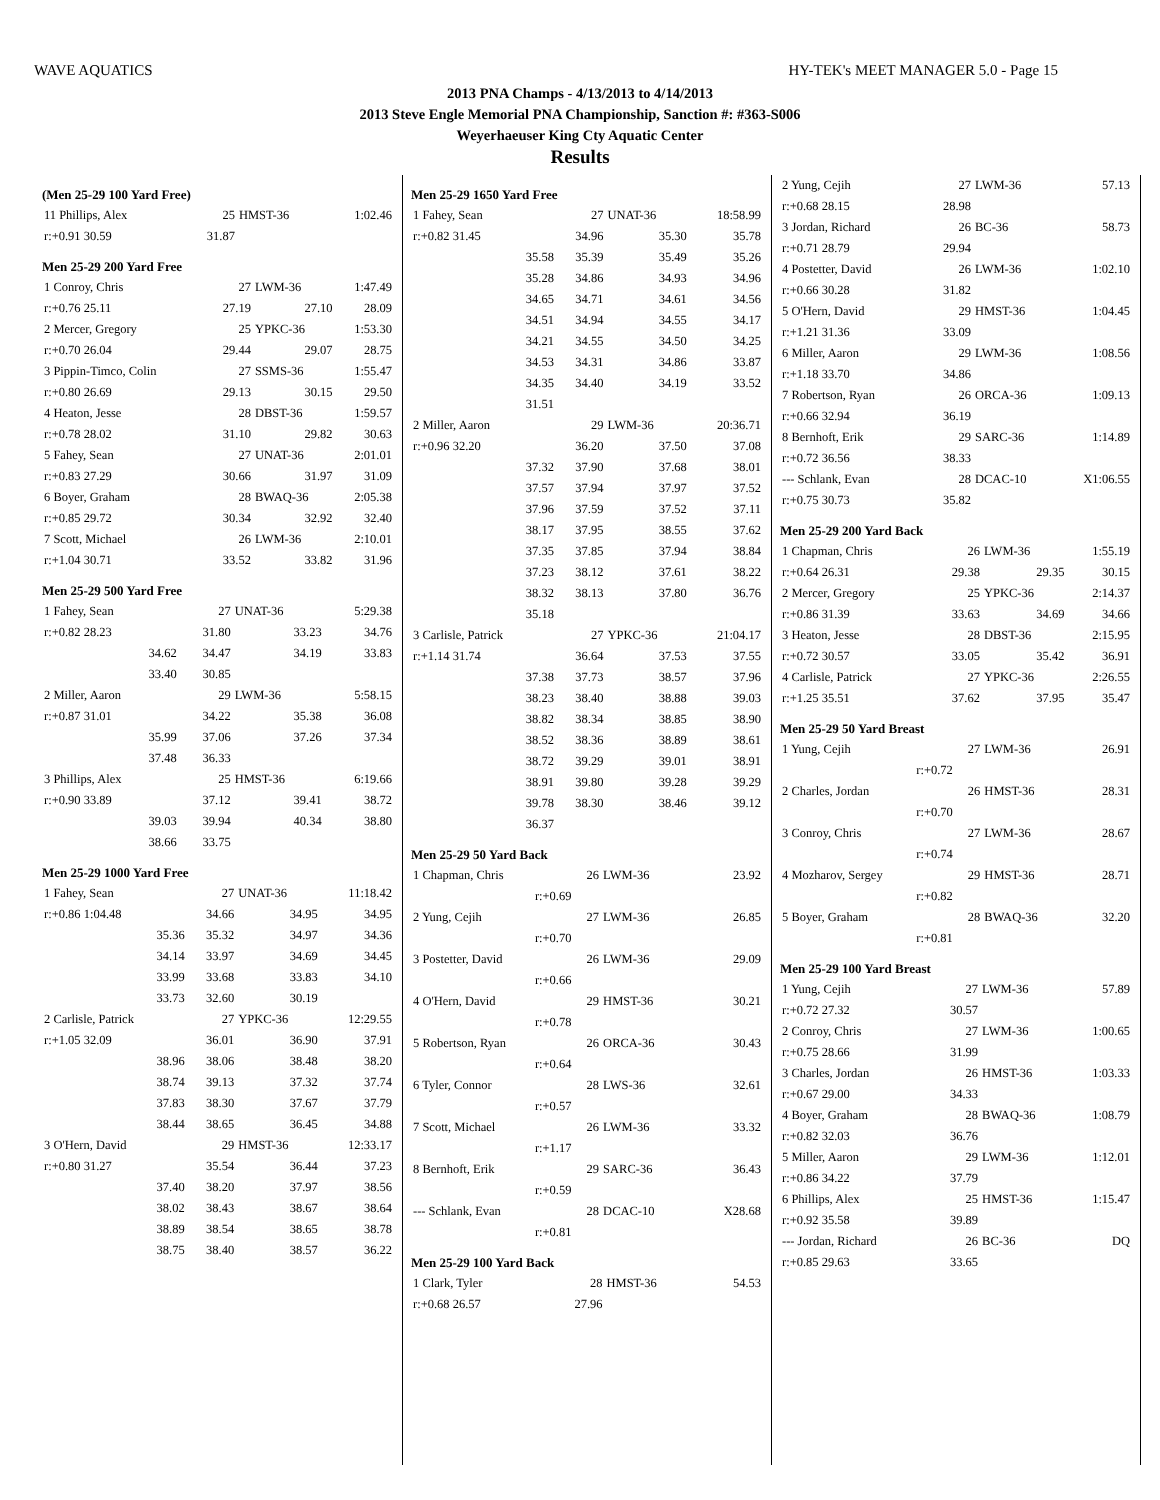WAVE AQUATICS HY-TEK's MEET MANAGER 5.0 - Page 15
2013 PNA Champs - 4/13/2013 to 4/14/2013
2013 Steve Engle Memorial PNA Championship, Sanction #: #363-S006
Weyerhaeuser King Cty Aquatic Center
Results
(Men 25-29 100 Yard Free)
| 11 Phillips, Alex | 25 | HMST-36 | 1:02.46 |
| r:+0.91 30.59 | 31.87 | | |
Men 25-29 200 Yard Free
| 1 Conroy, Chris | 27 | LWM-36 | 1:47.49 |
| r:+0.76 25.11 | 27.19 | 27.10 | 28.09 |
| 2 Mercer, Gregory | 25 | YPKC-36 | 1:53.30 |
| r:+0.70 26.04 | 29.44 | 29.07 | 28.75 |
| 3 Pippin-Timco, Colin | 27 | SSMS-36 | 1:55.47 |
| r:+0.80 26.69 | 29.13 | 30.15 | 29.50 |
| 4 Heaton, Jesse | 28 | DBST-36 | 1:59.57 |
| r:+0.78 28.02 | 31.10 | 29.82 | 30.63 |
| 5 Fahey, Sean | 27 | UNAT-36 | 2:01.01 |
| r:+0.83 27.29 | 30.66 | 31.97 | 31.09 |
| 6 Boyer, Graham | 28 | BWAQ-36 | 2:05.38 |
| r:+0.85 29.72 | 30.34 | 32.92 | 32.40 |
| 7 Scott, Michael | 26 | LWM-36 | 2:10.01 |
| r:+1.04 30.71 | 33.52 | 33.82 | 31.96 |
Men 25-29 500 Yard Free
| 1 Fahey, Sean | 27 | UNAT-36 | 5:29.38 |
| r:+0.82 28.23 | 31.80 | 33.23 | 34.76 |
| 34.62 | 34.47 | 34.19 | 33.83 |
| 33.40 | 30.85 | | |
| 2 Miller, Aaron | 29 | LWM-36 | 5:58.15 |
| r:+0.87 31.01 | 34.22 | 35.38 | 36.08 |
| 35.99 | 37.06 | 37.26 | 37.34 |
| 37.48 | 36.33 | | |
| 3 Phillips, Alex | 25 | HMST-36 | 6:19.66 |
| r:+0.90 33.89 | 37.12 | 39.41 | 38.72 |
| 39.03 | 39.94 | 40.34 | 38.80 |
| 38.66 | 33.75 | | |
Men 25-29 1000 Yard Free
| 1 Fahey, Sean | 27 | UNAT-36 | 11:18.42 |
| r:+0.86 1:04.48 | 34.66 | 34.95 | 34.95 |
| 35.36 | 35.32 | 34.97 | 34.36 |
| 34.14 | 33.97 | 34.69 | 34.45 |
| 33.99 | 33.68 | 33.83 | 34.10 |
| 33.73 | 32.60 | 30.19 | |
| 2 Carlisle, Patrick | 27 | YPKC-36 | 12:29.55 |
| r:+1.05 32.09 | 36.01 | 36.90 | 37.91 |
| 38.96 | 38.06 | 38.48 | 38.20 |
| 38.74 | 39.13 | 37.32 | 37.74 |
| 37.83 | 38.30 | 37.67 | 37.79 |
| 38.44 | 38.65 | 36.45 | 34.88 |
| 3 O'Hern, David | 29 | HMST-36 | 12:33.17 |
| r:+0.80 31.27 | 35.54 | 36.44 | 37.23 |
| 37.40 | 38.20 | 37.97 | 38.56 |
| 38.02 | 38.43 | 38.67 | 38.64 |
| 38.89 | 38.54 | 38.65 | 38.78 |
| 38.75 | 38.40 | 38.57 | 36.22 |
Men 25-29 1650 Yard Free
| 1 Fahey, Sean | 27 | UNAT-36 | 18:58.99 |
| r:+0.82 31.45 | 34.96 | 35.30 | 35.78 |
| 35.58 | 35.39 | 35.49 | 35.26 |
| 35.28 | 34.86 | 34.93 | 34.96 |
| 34.65 | 34.71 | 34.61 | 34.56 |
| 34.51 | 34.94 | 34.55 | 34.17 |
| 34.21 | 34.55 | 34.50 | 34.25 |
| 34.53 | 34.31 | 34.86 | 33.87 |
| 34.35 | 34.40 | 34.19 | 33.52 |
| 31.51 | | | |
| 2 Miller, Aaron | 29 | LWM-36 | 20:36.71 |
| r:+0.96 32.20 | 36.20 | 37.50 | 37.08 |
| 37.32 | 37.90 | 37.68 | 38.01 |
| 37.57 | 37.94 | 37.97 | 37.52 |
| 37.96 | 37.59 | 37.52 | 37.11 |
| 38.17 | 37.95 | 38.55 | 37.62 |
| 37.35 | 37.85 | 37.94 | 38.84 |
| 37.23 | 38.12 | 37.61 | 38.22 |
| 38.32 | 38.13 | 37.80 | 36.76 |
| 35.18 | | | |
| 3 Carlisle, Patrick | 27 | YPKC-36 | 21:04.17 |
| r:+1.14 31.74 | 36.64 | 37.53 | 37.55 |
| 37.38 | 37.73 | 38.57 | 37.96 |
| 38.23 | 38.40 | 38.88 | 39.03 |
| 38.82 | 38.34 | 38.85 | 38.90 |
| 38.52 | 38.36 | 38.89 | 38.61 |
| 38.72 | 39.29 | 39.01 | 38.91 |
| 38.91 | 39.80 | 39.28 | 39.29 |
| 39.78 | 38.30 | 38.46 | 39.12 |
| 36.37 | | | |
Men 25-29 50 Yard Back
| 1 Chapman, Chris | 26 | LWM-36 | 23.92 |
| r:+0.69 | | | |
| 2 Yung, Cejih | 27 | LWM-36 | 26.85 |
| r:+0.70 | | | |
| 3 Postetter, David | 26 | LWM-36 | 29.09 |
| r:+0.66 | | | |
| 4 O'Hern, David | 29 | HMST-36 | 30.21 |
| r:+0.78 | | | |
| 5 Robertson, Ryan | 26 | ORCA-36 | 30.43 |
| r:+0.64 | | | |
| 6 Tyler, Connor | 28 | LWS-36 | 32.61 |
| r:+0.57 | | | |
| 7 Scott, Michael | 26 | LWM-36 | 33.32 |
| r:+1.17 | | | |
| 8 Bernhoft, Erik | 29 | SARC-36 | 36.43 |
| r:+0.59 | | | |
| --- Schlank, Evan | 28 | DCAC-10 | X28.68 |
| r:+0.81 | | | |
Men 25-29 100 Yard Back
| 1 Clark, Tyler | 28 | HMST-36 | 54.53 |
| r:+0.68 26.57 | 27.96 | | |
| 2 Yung, Cejih | 27 | LWM-36 | 57.13 |
| r:+0.68 28.15 | 28.98 | | |
| 3 Jordan, Richard | 26 | BC-36 | 58.73 |
| r:+0.71 28.79 | 29.94 | | |
| 4 Postetter, David | 26 | LWM-36 | 1:02.10 |
| r:+0.66 30.28 | 31.82 | | |
| 5 O'Hern, David | 29 | HMST-36 | 1:04.45 |
| r:+1.21 31.36 | 33.09 | | |
| 6 Miller, Aaron | 29 | LWM-36 | 1:08.56 |
| r:+1.18 33.70 | 34.86 | | |
| 7 Robertson, Ryan | 26 | ORCA-36 | 1:09.13 |
| r:+0.66 32.94 | 36.19 | | |
| 8 Bernhoft, Erik | 29 | SARC-36 | 1:14.89 |
| r:+0.72 36.56 | 38.33 | | |
| --- Schlank, Evan | 28 | DCAC-10 | X1:06.55 |
| r:+0.75 30.73 | 35.82 | | |
Men 25-29 200 Yard Back
| 1 Chapman, Chris | 26 | LWM-36 | 1:55.19 |
| r:+0.64 26.31 | 29.38 | 29.35 | 30.15 |
| 2 Mercer, Gregory | 25 | YPKC-36 | 2:14.37 |
| r:+0.86 31.39 | 33.63 | 34.69 | 34.66 |
| 3 Heaton, Jesse | 28 | DBST-36 | 2:15.95 |
| r:+0.72 30.57 | 33.05 | 35.42 | 36.91 |
| 4 Carlisle, Patrick | 27 | YPKC-36 | 2:26.55 |
| r:+1.25 35.51 | 37.62 | 37.95 | 35.47 |
Men 25-29 50 Yard Breast
| 1 Yung, Cejih | 27 | LWM-36 | 26.91 |
| r:+0.72 | | | |
| 2 Charles, Jordan | 26 | HMST-36 | 28.31 |
| r:+0.70 | | | |
| 3 Conroy, Chris | 27 | LWM-36 | 28.67 |
| r:+0.74 | | | |
| 4 Mozharov, Sergey | 29 | HMST-36 | 28.71 |
| r:+0.82 | | | |
| 5 Boyer, Graham | 28 | BWAQ-36 | 32.20 |
| r:+0.81 | | | |
Men 25-29 100 Yard Breast
| 1 Yung, Cejih | 27 | LWM-36 | 57.89 |
| r:+0.72 27.32 | 30.57 | | |
| 2 Conroy, Chris | 27 | LWM-36 | 1:00.65 |
| r:+0.75 28.66 | 31.99 | | |
| 3 Charles, Jordan | 26 | HMST-36 | 1:03.33 |
| r:+0.67 29.00 | 34.33 | | |
| 4 Boyer, Graham | 28 | BWAQ-36 | 1:08.79 |
| r:+0.82 32.03 | 36.76 | | |
| 5 Miller, Aaron | 29 | LWM-36 | 1:12.01 |
| r:+0.86 34.22 | 37.79 | | |
| 6 Phillips, Alex | 25 | HMST-36 | 1:15.47 |
| r:+0.92 35.58 | 39.89 | | |
| --- Jordan, Richard | 26 | BC-36 | DQ |
| r:+0.85 29.63 | 33.65 | | |